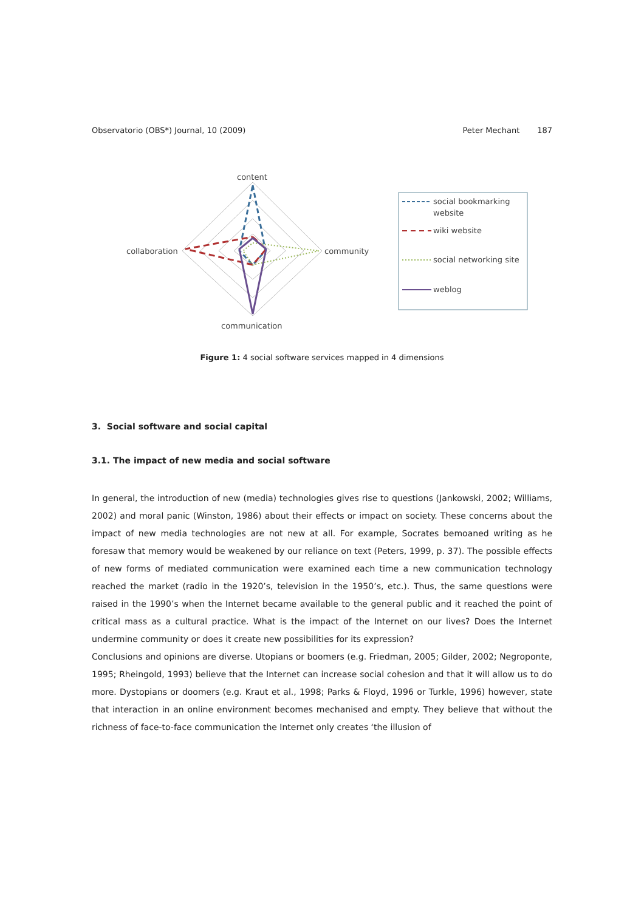Observatorio (OBS*) Journal, 10 (2009) Peter Mechant 187
content
collaboration
community
communication
social bookmarking
website
wiki website
social networking site
weblog
Figure 1: 4 social software services mapped in 4 dimensions
3. Social software and social capital
3.1. The impact of new media and social software
In general, the introduction of new (media) technologies gives rise to questions (Jankowski, 2002; Williams, 2002) and moral panic (Winston, 1986) about their effects or impact on society. These concerns about the impact of new media technologies are not new at all. For example, Socrates bemoaned writing as he foresaw that memory would be weakened by our reliance on text (Peters, 1999, p. 37). The possible effects of new forms of mediated communication were examined each time a new communication technology reached the market (radio in the 1920’s, television in the 1950’s, etc.). Thus, the same questions were raised in the 1990’s when the Internet became available to the general public and it reached the point of critical mass as a cultural practice. What is the impact of the Internet on our lives? Does the Internet undermine community or does it create new possibilities for its expression?
Conclusions and opinions are diverse. Utopians or boomers (e.g. Friedman, 2005; Gilder, 2002; Negroponte, 1995; Rheingold, 1993) believe that the Internet can increase social cohesion and that it will allow us to do more. Dystopians or doomers (e.g. Kraut et al., 1998; Parks & Floyd, 1996 or Turkle, 1996) however, state that interaction in an online environment becomes mechanised and empty. They believe that without the richness of face-to-face communication the Internet only creates ‘the illusion of